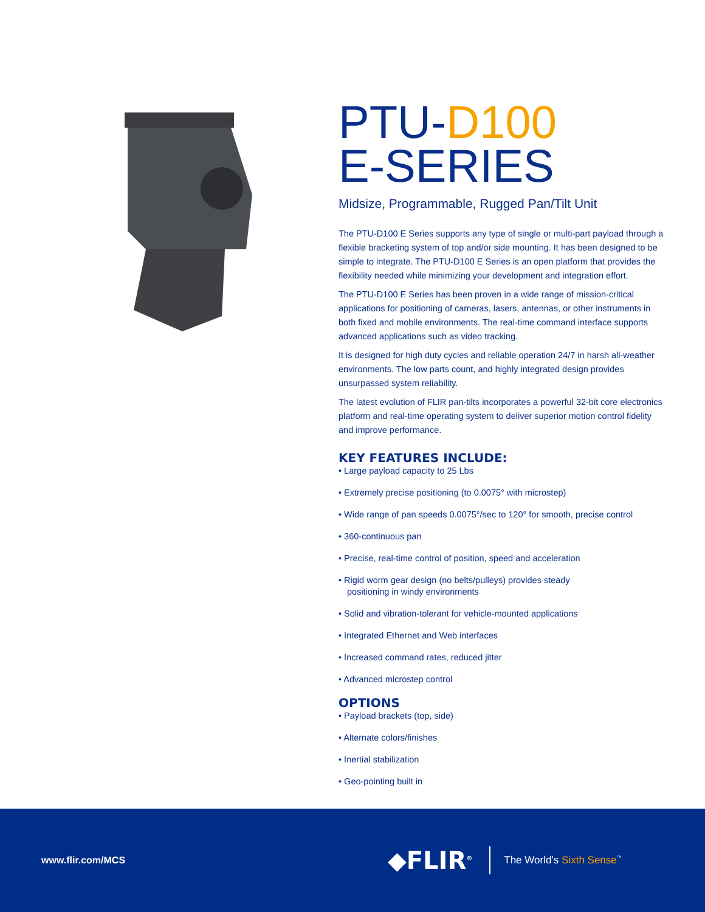PTU-D100
E-SERIES
Midsize, Programmable, Rugged Pan/Tilt Unit
The PTU-D100 E Series supports any type of single or multi-part payload through a flexible bracketing system of top and/or side mounting. It has been designed to be simple to integrate. The PTU-D100 E Series is an open platform that provides the flexibility needed while minimizing your development and integration effort.
The PTU-D100 E Series has been proven in a wide range of mission-critical applications for positioning of cameras, lasers, antennas, or other instruments in both fixed and mobile environments. The real-time command interface supports advanced applications such as video tracking.
It is designed for high duty cycles and reliable operation 24/7 in harsh all-weather environments. The low parts count, and highly integrated design provides unsurpassed system reliability.
The latest evolution of FLIR pan-tilts incorporates a powerful 32-bit core electronics platform and real-time operating system to deliver superior motion control fidelity and improve performance.
KEY FEATURES INCLUDE:
• Large payload capacity to 25 Lbs
• Extremely precise positioning (to 0.0075° with microstep)
• Wide range of pan speeds 0.0075°/sec to 120° for smooth, precise control
• 360-continuous pan
• Precise, real-time control of position, speed and acceleration
• Rigid worm gear design (no belts/pulleys) provides steady
positioning in windy environments
• Solid and vibration-tolerant for vehicle-mounted applications
• Integrated Ethernet and Web interfaces
• Increased command rates, reduced jitter
• Advanced microstep control
OPTIONS
• Payload brackets (top, side)
• Alternate colors/finishes
• Inertial stabilization
• Geo-pointing built in
www.flir.com/MCS
◆FLIR<sup>®</sup>
The World’s Sixth Sense<sup>™</sup>